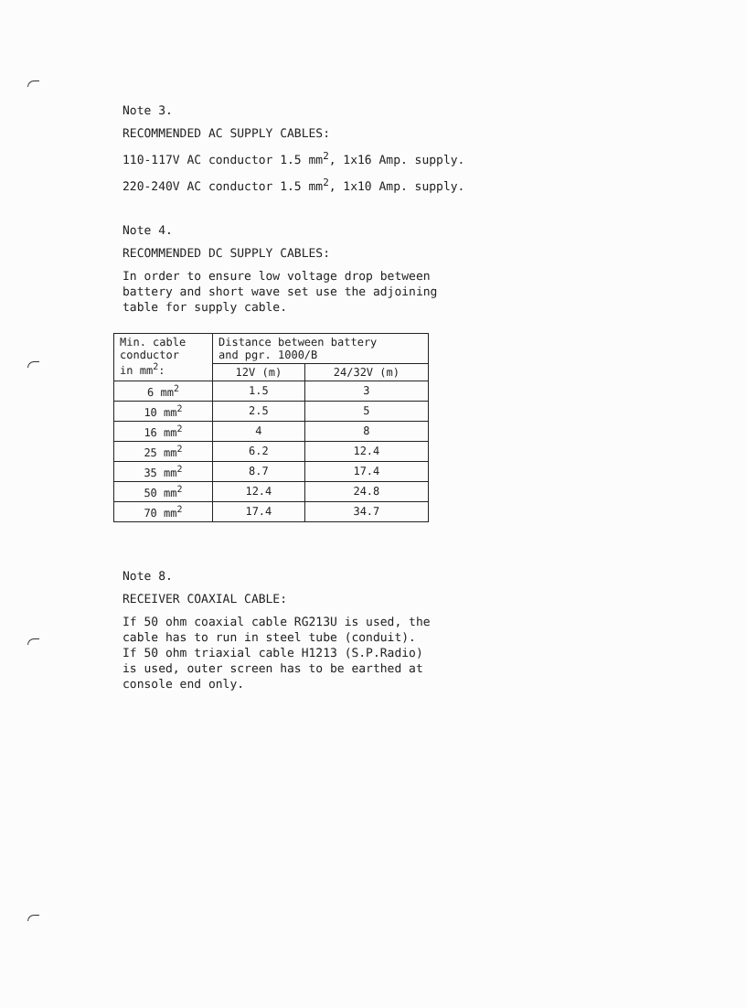Note 3.
RECOMMENDED AC SUPPLY CABLES:
110-117V AC conductor 1.5 mm<sup>2</sup>, 1x16 Amp. supply.
220-240V AC conductor 1.5 mm<sup>2</sup>, 1x10 Amp. supply.
Note 4.
RECOMMENDED DC SUPPLY CABLES:
In order to ensure low voltage drop between
battery and short wave set use the adjoining
table for supply cable.
| Min. cable conductor in mm<sup>2</sup>: | Distance between battery and pgr. 1000/B | |
| --- | --- | --- |
| | 12V (m) | 24/32V (m) |
| 6 mm<sup>2</sup> | 1.5 | 3 |
| 10 mm<sup>2</sup> | 2.5 | 5 |
| 16 mm<sup>2</sup> | 4 | 8 |
| 25 mm<sup>2</sup> | 6.2 | 12.4 |
| 35 mm<sup>2</sup> | 8.7 | 17.4 |
| 50 mm<sup>2</sup> | 12.4 | 24.8 |
| 70 mm<sup>2</sup> | 17.4 | 34.7 |
Note 8.
RECEIVER COAXIAL CABLE:
If 50 ohm coaxial cable RG213U is used, the
cable has to run in steel tube (conduit).
If 50 ohm triaxial cable H1213 (S.P.Radio)
is used, outer screen has to be earthed at
console end only.